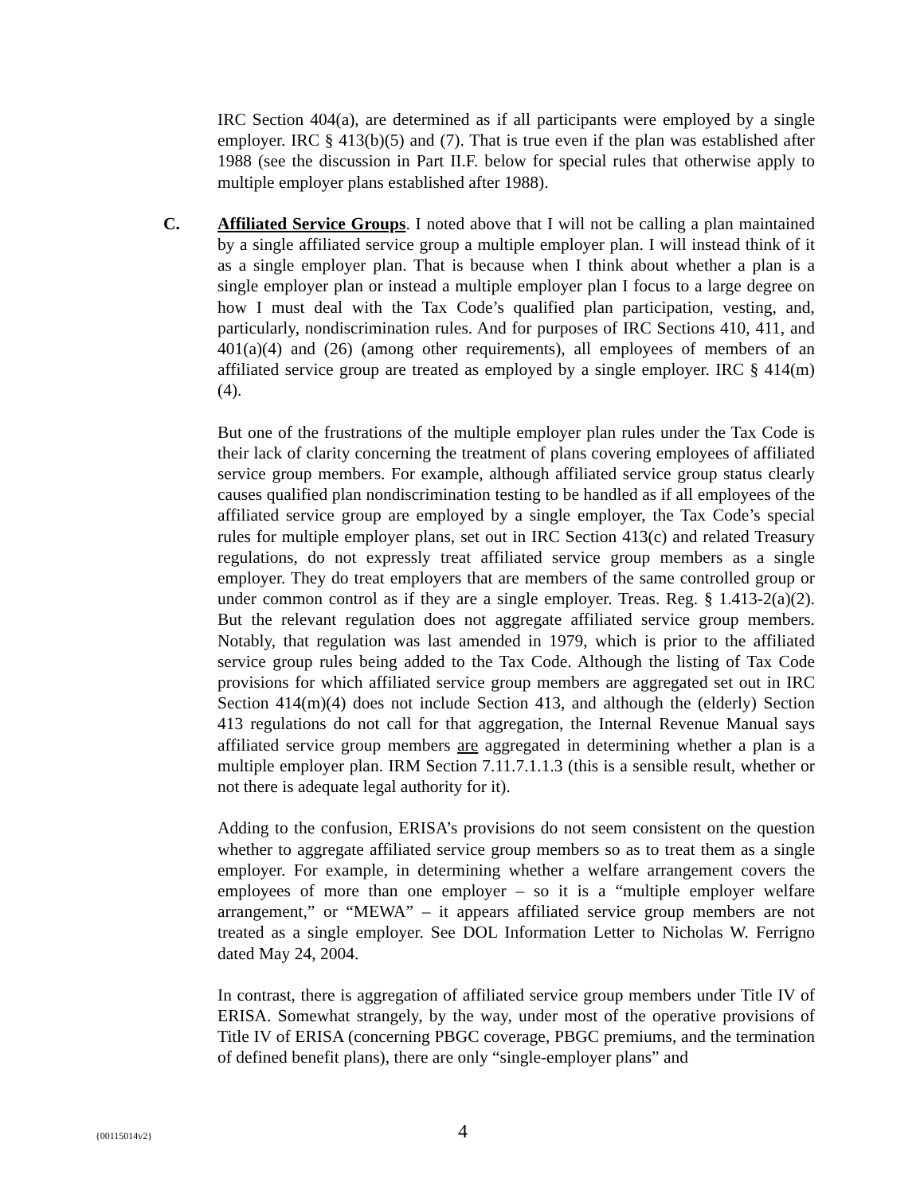IRC Section 404(a), are determined as if all participants were employed by a single employer. IRC § 413(b)(5) and (7). That is true even if the plan was established after 1988 (see the discussion in Part II.F. below for special rules that otherwise apply to multiple employer plans established after 1988).
C. Affiliated Service Groups. I noted above that I will not be calling a plan maintained by a single affiliated service group a multiple employer plan. I will instead think of it as a single employer plan. That is because when I think about whether a plan is a single employer plan or instead a multiple employer plan I focus to a large degree on how I must deal with the Tax Code’s qualified plan participation, vesting, and, particularly, nondiscrimination rules. And for purposes of IRC Sections 410, 411, and 401(a)(4) and (26) (among other requirements), all employees of members of an affiliated service group are treated as employed by a single employer. IRC § 414(m)(4).
But one of the frustrations of the multiple employer plan rules under the Tax Code is their lack of clarity concerning the treatment of plans covering employees of affiliated service group members. For example, although affiliated service group status clearly causes qualified plan nondiscrimination testing to be handled as if all employees of the affiliated service group are employed by a single employer, the Tax Code’s special rules for multiple employer plans, set out in IRC Section 413(c) and related Treasury regulations, do not expressly treat affiliated service group members as a single employer. They do treat employers that are members of the same controlled group or under common control as if they are a single employer. Treas. Reg. § 1.413-2(a)(2). But the relevant regulation does not aggregate affiliated service group members. Notably, that regulation was last amended in 1979, which is prior to the affiliated service group rules being added to the Tax Code. Although the listing of Tax Code provisions for which affiliated service group members are aggregated set out in IRC Section 414(m)(4) does not include Section 413, and although the (elderly) Section 413 regulations do not call for that aggregation, the Internal Revenue Manual says affiliated service group members are aggregated in determining whether a plan is a multiple employer plan. IRM Section 7.11.7.1.1.3 (this is a sensible result, whether or not there is adequate legal authority for it).
Adding to the confusion, ERISA’s provisions do not seem consistent on the question whether to aggregate affiliated service group members so as to treat them as a single employer. For example, in determining whether a welfare arrangement covers the employees of more than one employer – so it is a “multiple employer welfare arrangement,” or “MEWA” – it appears affiliated service group members are not treated as a single employer. See DOL Information Letter to Nicholas W. Ferrigno dated May 24, 2004.
In contrast, there is aggregation of affiliated service group members under Title IV of ERISA. Somewhat strangely, by the way, under most of the operative provisions of Title IV of ERISA (concerning PBGC coverage, PBGC premiums, and the termination of defined benefit plans), there are only “single-employer plans” and
{00115014v2} 4